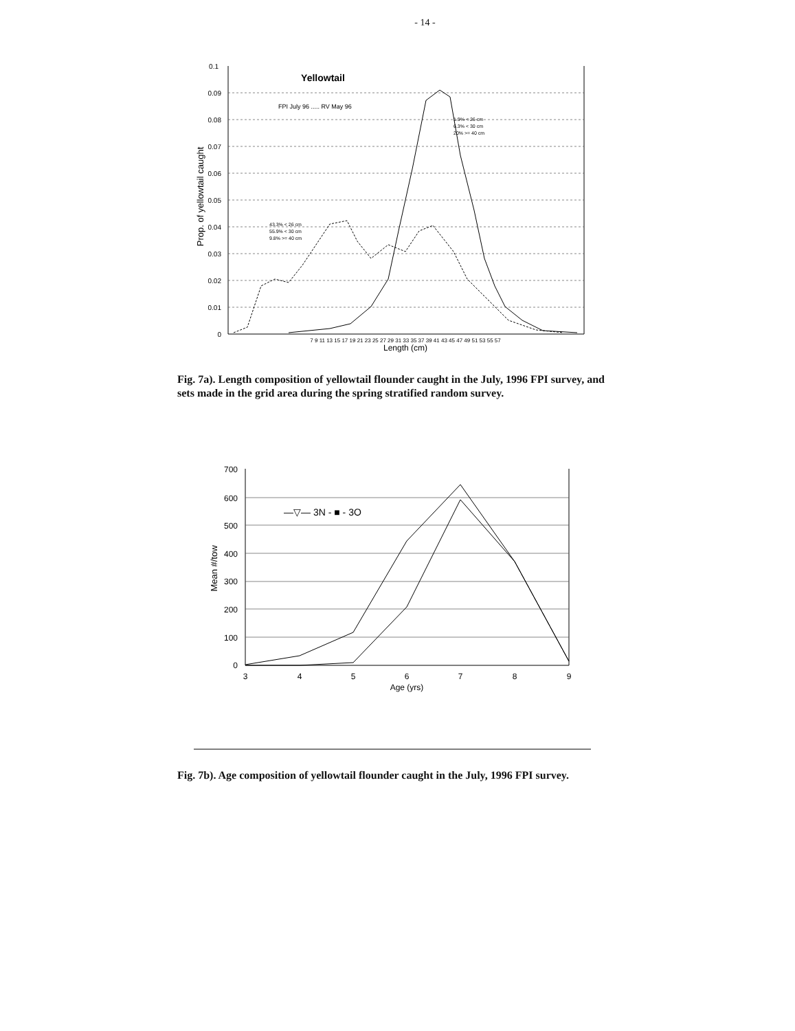- 14 -
0.1
0.09
0.08
0.07
0.06
0.05
0.04
0.03
0.02
0.01
0
Yellowtail
FPI July 96 ..... RV May 96
Prop. of yellowtail caught
1.9% < 26 cm
6.3% < 30 cm
20% >= 40 cm
43.3% < 26 cm
55.9% < 30 cm
9.8% >= 40 cm
7 9 11 13 15 17 19 21 23 25 27 29 31 33 35 37 39 41 43 45 47 49 51 53 55 57
Length (cm)
Fig. 7a). Length composition of yellowtail flounder caught in the July, 1996 FPI survey, and sets made in the grid area during the spring stratified random survey.
700
600
500
400
300
200
100
0
Mean #/tow
—▽— 3N - ■ - 3O
3
4
5
6
7
8
9
Age (yrs)
Fig. 7b). Age composition of yellowtail flounder caught in the July, 1996 FPI survey.